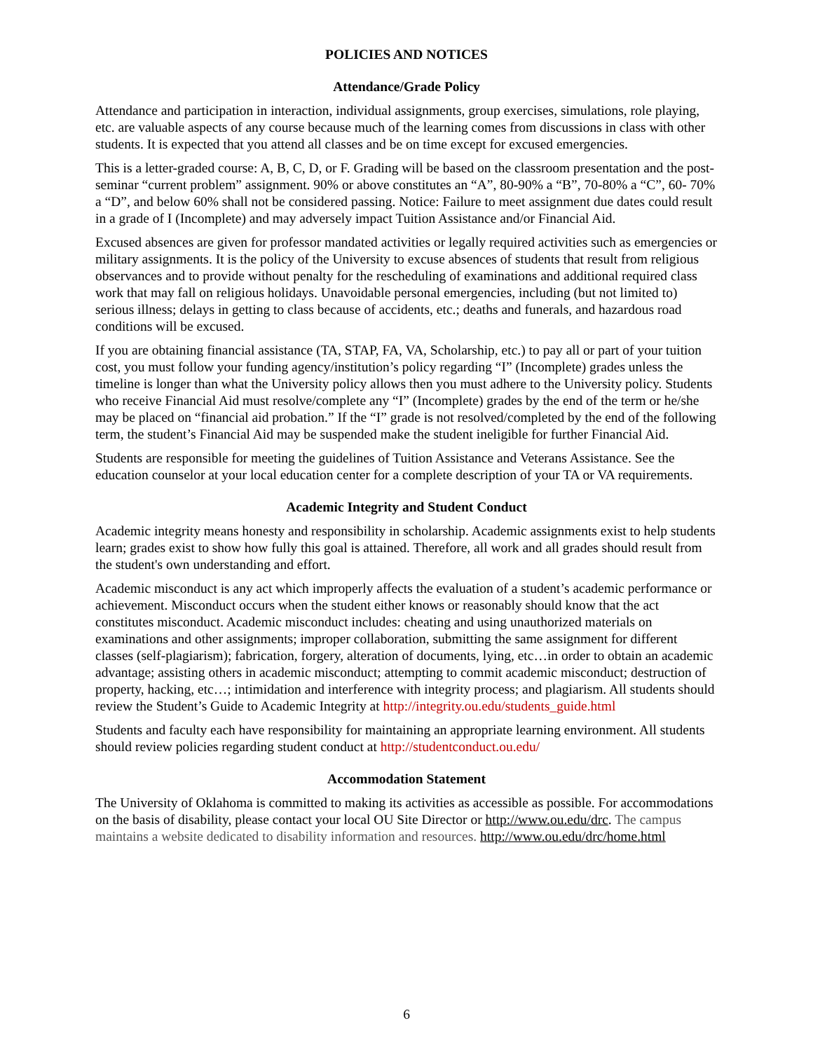POLICIES AND NOTICES
Attendance/Grade Policy
Attendance and participation in interaction, individual assignments, group exercises, simulations, role playing, etc. are valuable aspects of any course because much of the learning comes from discussions in class with other students. It is expected that you attend all classes and be on time except for excused emergencies.
This is a letter-graded course: A, B, C, D, or F. Grading will be based on the classroom presentation and the post-seminar “current problem” assignment. 90% or above constitutes an “A”, 80-90% a “B”, 70-80% a “C”, 60- 70% a “D”, and below 60% shall not be considered passing. Notice: Failure to meet assignment due dates could result in a grade of I (Incomplete) and may adversely impact Tuition Assistance and/or Financial Aid.
Excused absences are given for professor mandated activities or legally required activities such as emergencies or military assignments. It is the policy of the University to excuse absences of students that result from religious observances and to provide without penalty for the rescheduling of examinations and additional required class work that may fall on religious holidays. Unavoidable personal emergencies, including (but not limited to) serious illness; delays in getting to class because of accidents, etc.; deaths and funerals, and hazardous road conditions will be excused.
If you are obtaining financial assistance (TA, STAP, FA, VA, Scholarship, etc.) to pay all or part of your tuition cost, you must follow your funding agency/institution’s policy regarding “I” (Incomplete) grades unless the timeline is longer than what the University policy allows then you must adhere to the University policy. Students who receive Financial Aid must resolve/complete any “I” (Incomplete) grades by the end of the term or he/she may be placed on “financial aid probation.” If the “I” grade is not resolved/completed by the end of the following term, the student’s Financial Aid may be suspended make the student ineligible for further Financial Aid.
Students are responsible for meeting the guidelines of Tuition Assistance and Veterans Assistance. See the education counselor at your local education center for a complete description of your TA or VA requirements.
Academic Integrity and Student Conduct
Academic integrity means honesty and responsibility in scholarship. Academic assignments exist to help students learn; grades exist to show how fully this goal is attained. Therefore, all work and all grades should result from the student's own understanding and effort.
Academic misconduct is any act which improperly affects the evaluation of a student’s academic performance or achievement. Misconduct occurs when the student either knows or reasonably should know that the act constitutes misconduct. Academic misconduct includes: cheating and using unauthorized materials on examinations and other assignments; improper collaboration, submitting the same assignment for different classes (self-plagiarism); fabrication, forgery, alteration of documents, lying, etc…in order to obtain an academic advantage; assisting others in academic misconduct; attempting to commit academic misconduct; destruction of property, hacking, etc…; intimidation and interference with integrity process; and plagiarism. All students should review the Student’s Guide to Academic Integrity at http://integrity.ou.edu/students_guide.html
Students and faculty each have responsibility for maintaining an appropriate learning environment. All students should review policies regarding student conduct at http://studentconduct.ou.edu/
Accommodation Statement
The University of Oklahoma is committed to making its activities as accessible as possible. For accommodations on the basis of disability, please contact your local OU Site Director or http://www.ou.edu/drc. The campus maintains a website dedicated to disability information and resources. http://www.ou.edu/drc/home.html
6